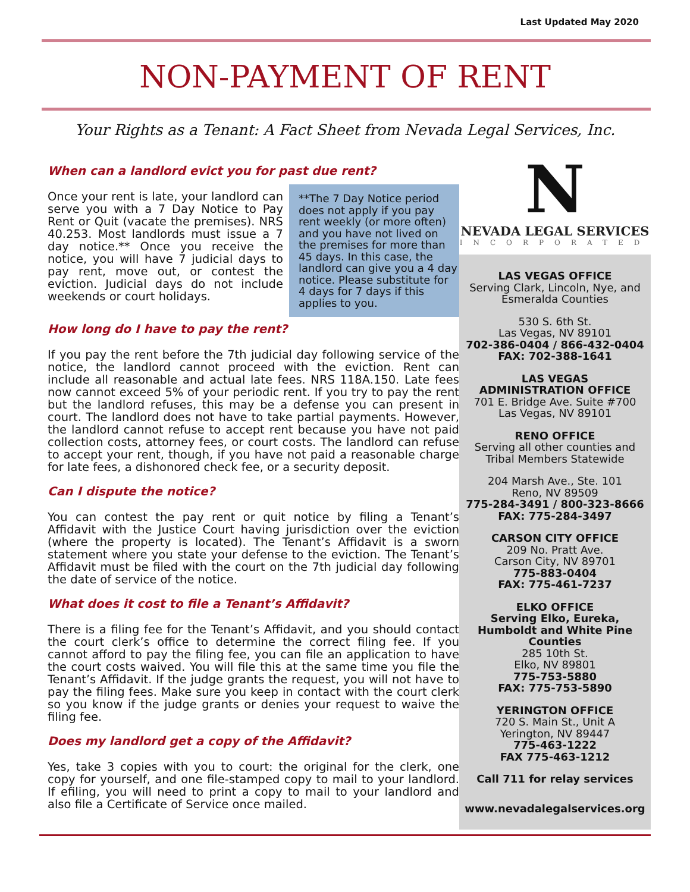Last Updated May 2020
NON-PAYMENT OF RENT
Your Rights as a Tenant: A Fact Sheet from Nevada Legal Services, Inc.
When can a landlord evict you for past due rent?
**The 7 Day Notice period does not apply if you pay rent weekly (or more often) and you have not lived on the premises for more than 45 days. In this case, the landlord can give you a 4 day notice. Please substitute for 4 days for 7 days if this applies to you.
Once your rent is late, your landlord can serve you with a 7 Day Notice to Pay Rent or Quit (vacate the premises). NRS 40.253. Most landlords must issue a 7 day notice.** Once you receive the notice, you will have 7 judicial days to pay rent, move out, or contest the eviction. Judicial days do not include weekends or court holidays.
How long do I have to pay the rent?
If you pay the rent before the 7th judicial day following service of the notice, the landlord cannot proceed with the eviction. Rent can include all reasonable and actual late fees. NRS 118A.150. Late fees now cannot exceed 5% of your periodic rent. If you try to pay the rent but the landlord refuses, this may be a defense you can present in court. The landlord does not have to take partial payments. However, the landlord cannot refuse to accept rent because you have not paid collection costs, attorney fees, or court costs. The landlord can refuse to accept your rent, though, if you have not paid a reasonable charge for late fees, a dishonored check fee, or a security deposit.
Can I dispute the notice?
You can contest the pay rent or quit notice by filing a Tenant’s Affidavit with the Justice Court having jurisdiction over the eviction (where the property is located). The Tenant’s Affidavit is a sworn statement where you state your defense to the eviction. The Tenant’s Affidavit must be filed with the court on the 7th judicial day following the date of service of the notice.
What does it cost to file a Tenant’s Affidavit?
There is a filing fee for the Tenant’s Affidavit, and you should contact the court clerk’s office to determine the correct filing fee. If you cannot afford to pay the filing fee, you can file an application to have the court costs waived. You will file this at the same time you file the Tenant’s Affidavit. If the judge grants the request, you will not have to pay the filing fees. Make sure you keep in contact with the court clerk so you know if the judge grants or denies your request to waive the filing fee.
Does my landlord get a copy of the Affidavit?
Yes, take 3 copies with you to court: the original for the clerk, one copy for yourself, and one file-stamped copy to mail to your landlord. If efiling, you will need to print a copy to mail to your landlord and also file a Certificate of Service once mailed.
N
NEVADA LEGAL SERVICES
INCORPORATED
LAS VEGAS OFFICE
Serving Clark, Lincoln, Nye, and Esmeralda Counties
530 S. 6th St.
Las Vegas, NV 89101
702-386-0404 / 866-432-0404
FAX: 702-388-1641
LAS VEGAS
ADMINISTRATION OFFICE
701 E. Bridge Ave. Suite #700
Las Vegas, NV 89101
RENO OFFICE
Serving all other counties and Tribal Members Statewide
204 Marsh Ave., Ste. 101
Reno, NV 89509
775-284-3491 / 800-323-8666
FAX: 775-284-3497
CARSON CITY OFFICE
209 No. Pratt Ave.
Carson City, NV 89701
775-883-0404
FAX: 775-461-7237
ELKO OFFICE
Serving Elko, Eureka, Humboldt and White Pine Counties
285 10th St.
Elko, NV 89801
775-753-5880
FAX: 775-753-5890
YERINGTON OFFICE
720 S. Main St., Unit A
Yerington, NV 89447
775-463-1222
FAX 775-463-1212
Call 711 for relay services
www.nevadalegalservices.org